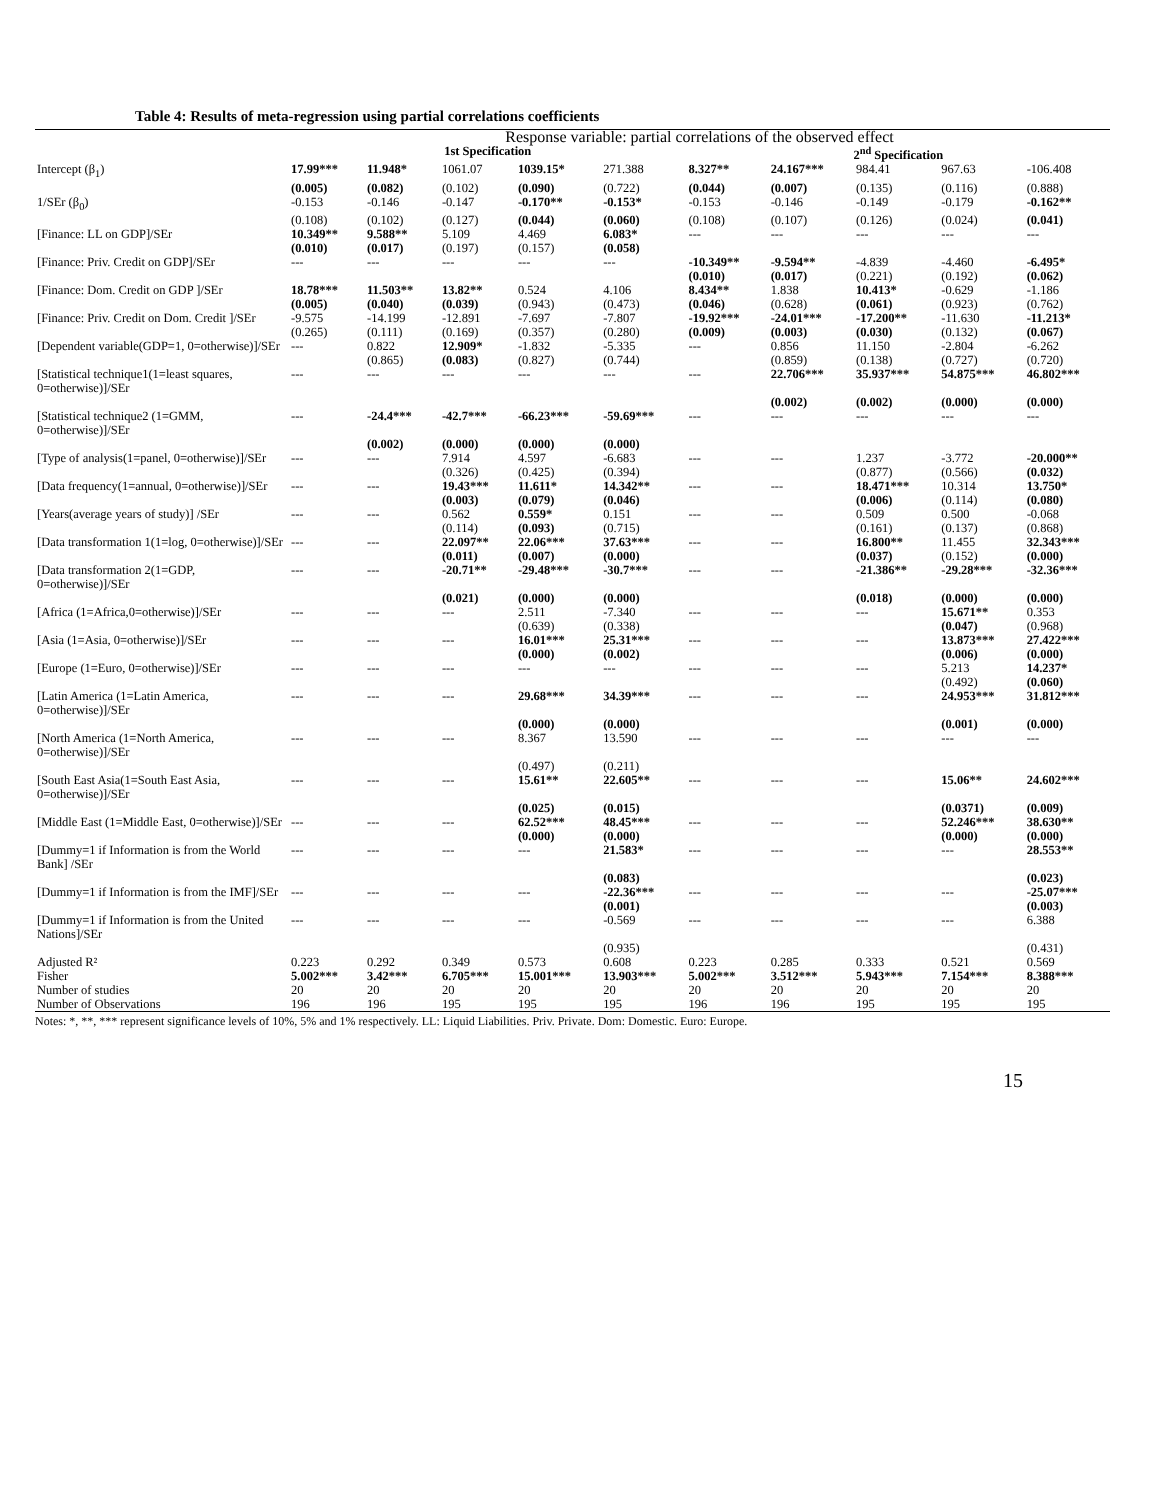Table 4: Results of meta-regression using partial correlations coefficients
| | Response variable: partial correlations of the observed effect | | | | | | | | | |
| --- | --- | --- | --- | --- | --- | --- | --- | --- | --- | --- |
| | 1st Specification | | | | | 2<sup>nd</sup> Specification | | | | |
| Intercept (β<sub>1</sub>) | 17.99*** | 11.948* | 1061.07 | 1039.15* | 271.388 | 8.327** | 24.167*** | 984.41 | 967.63 | -106.408 |
| | (0.005) | (0.082) | (0.102) | (0.090) | (0.722) | (0.044) | (0.007) | (0.135) | (0.116) | (0.888) |
| 1/SEr (β<sub>0</sub>) | -0.153 | -0.146 | -0.147 | -0.170** | -0.153* | -0.153 | -0.146 | -0.149 | -0.179 | -0.162** |
| | (0.108) | (0.102) | (0.127) | (0.044) | (0.060) | (0.108) | (0.107) | (0.126) | (0.024) | (0.041) |
| [Finance: LL on GDP]/SEr | 10.349** | 9.588** | 5.109 | 4.469 | 6.083* | --- | --- | --- | --- | --- |
| | (0.010) | (0.017) | (0.197) | (0.157) | (0.058) | | | | | |
| [Finance: Priv. Credit on GDP]/SEr | --- | --- | --- | --- | --- | -10.349** | -9.594** | -4.839 | -4.460 | -6.495* |
| | | | | | | (0.010) | (0.017) | (0.221) | (0.192) | (0.062) |
| [Finance: Dom. Credit on GDP ]/SEr | 18.78*** | 11.503** | 13.82** | 0.524 | 4.106 | 8.434** | 1.838 | 10.413* | -0.629 | -1.186 |
| | (0.005) | (0.040) | (0.039) | (0.943) | (0.473) | (0.046) | (0.628) | (0.061) | (0.923) | (0.762) |
| [Finance: Priv. Credit on Dom. Credit ]/SEr | -9.575 | -14.199 | -12.891 | -7.697 | -7.807 | -19.92*** | -24.01*** | -17.200** | -11.630 | -11.213* |
| | (0.265) | (0.111) | (0.169) | (0.357) | (0.280) | (0.009) | (0.003) | (0.030) | (0.132) | (0.067) |
| [Dependent variable(GDP=1, 0=otherwise)]/SEr | --- | 0.822 | 12.909* | -1.832 | -5.335 | --- | 0.856 | 11.150 | -2.804 | -6.262 |
| | | (0.865) | (0.083) | (0.827) | (0.744) | | (0.859) | (0.138) | (0.727) | (0.720) |
| [Statistical technique1(1=least squares, 0=otherwise)]/SEr | --- | --- | --- | --- | --- | --- | 22.706*** | 35.937*** | 54.875*** | 46.802*** |
| | | | | | | | (0.002) | (0.002) | (0.000) | (0.000) |
| [Statistical technique2 (1=GMM, 0=otherwise)]/SEr | --- | -24.4*** | -42.7*** | -66.23*** | -59.69*** | --- | --- | --- | --- | --- |
| | | (0.002) | (0.000) | (0.000) | (0.000) | | | | | |
| [Type of analysis(1=panel, 0=otherwise)]/SEr | --- | --- | 7.914 | 4.597 | -6.683 | --- | --- | 1.237 | -3.772 | -20.000** |
| | | | (0.326) | (0.425) | (0.394) | | | (0.877) | (0.566) | (0.032) |
| [Data frequency(1=annual, 0=otherwise)]/SEr | --- | --- | 19.43*** | 11.611* | 14.342** | --- | --- | 18.471*** | 10.314 | 13.750* |
| | | | (0.003) | (0.079) | (0.046) | | | (0.006) | (0.114) | (0.080) |
| [Years(average years of study)] /SEr | --- | --- | 0.562 | 0.559* | 0.151 | --- | --- | 0.509 | 0.500 | -0.068 |
| | | | (0.114) | (0.093) | (0.715) | | | (0.161) | (0.137) | (0.868) |
| [Data transformation 1(1=log, 0=otherwise)]/SEr | --- | --- | 22.097** | 22.06*** | 37.63*** | --- | --- | 16.800** | 11.455 | 32.343*** |
| | | | (0.011) | (0.007) | (0.000) | | | (0.037) | (0.152) | (0.000) |
| [Data transformation 2(1=GDP, 0=otherwise)]/SEr | --- | --- | -20.71** | -29.48*** | -30.7*** | --- | --- | -21.386** | -29.28*** | -32.36*** |
| | | | (0.021) | (0.000) | (0.000) | | | (0.018) | (0.000) | (0.000) |
| [Africa (1=Africa,0=otherwise)]/SEr | --- | --- | --- | 2.511 | -7.340 | --- | --- | --- | 15.671** | 0.353 |
| | | | | (0.639) | (0.338) | | | | (0.047) | (0.968) |
| [Asia (1=Asia, 0=otherwise)]/SEr | --- | --- | --- | 16.01*** | 25.31*** | --- | --- | --- | 13.873*** | 27.422*** |
| | | | | (0.000) | (0.002) | | | | (0.006) | (0.000) |
| [Europe (1=Euro, 0=otherwise)]/SEr | --- | --- | --- | --- | --- | --- | --- | --- | 5.213 | 14.237* |
| | | | | | | | | | (0.492) | (0.060) |
| [Latin America (1=Latin America, 0=otherwise)]/SEr | --- | --- | --- | 29.68*** | 34.39*** | --- | --- | --- | 24.953*** | 31.812*** |
| | | | | (0.000) | (0.000) | | | | (0.001) | (0.000) |
| [North America (1=North America, 0=otherwise)]/SEr | --- | --- | --- | 8.367 | 13.590 | --- | --- | --- | --- | --- |
| | | | | (0.497) | (0.211) | | | | | |
| [South East Asia(1=South East Asia, 0=otherwise)]/SEr | --- | --- | --- | 15.61** | 22.605** | --- | --- | --- | 15.06** | 24.602*** |
| | | | | (0.025) | (0.015) | | | | (0.0371) | (0.009) |
| [Middle East (1=Middle East, 0=otherwise)]/SEr | --- | --- | --- | 62.52*** | 48.45*** | --- | --- | --- | 52.246*** | 38.630** |
| | | | | (0.000) | (0.000) | | | | (0.000) | (0.000) |
| [Dummy=1 if Information is from the World Bank] /SEr | --- | --- | --- | --- | 21.583* | --- | --- | --- | --- | 28.553** |
| | | | | | (0.083) | | | | | (0.023) |
| [Dummy=1 if Information is from the IMF]/SEr | --- | --- | --- | --- | -22.36*** | --- | --- | --- | --- | -25.07*** |
| | | | | | (0.001) | | | | | (0.003) |
| [Dummy=1 if Information is from the United Nations]/SEr | --- | --- | --- | --- | -0.569 | --- | --- | --- | --- | 6.388 |
| | | | | | (0.935) | | | | | (0.431) |
| Adjusted R² | 0.223 | 0.292 | 0.349 | 0.573 | 0.608 | 0.223 | 0.285 | 0.333 | 0.521 | 0.569 |
| Fisher | 5.002*** | 3.42*** | 6.705*** | 15.001*** | 13.903*** | 5.002*** | 3.512*** | 5.943*** | 7.154*** | 8.388*** |
| Number of studies | 20 | 20 | 20 | 20 | 20 | 20 | 20 | 20 | 20 | 20 |
| Number of Observations | 196 | 196 | 195 | 195 | 195 | 196 | 196 | 195 | 195 | 195 |
Notes: *, **, *** represent significance levels of 10%, 5% and 1% respectively. LL: Liquid Liabilities. Priv. Private. Dom: Domestic. Euro: Europe.
15